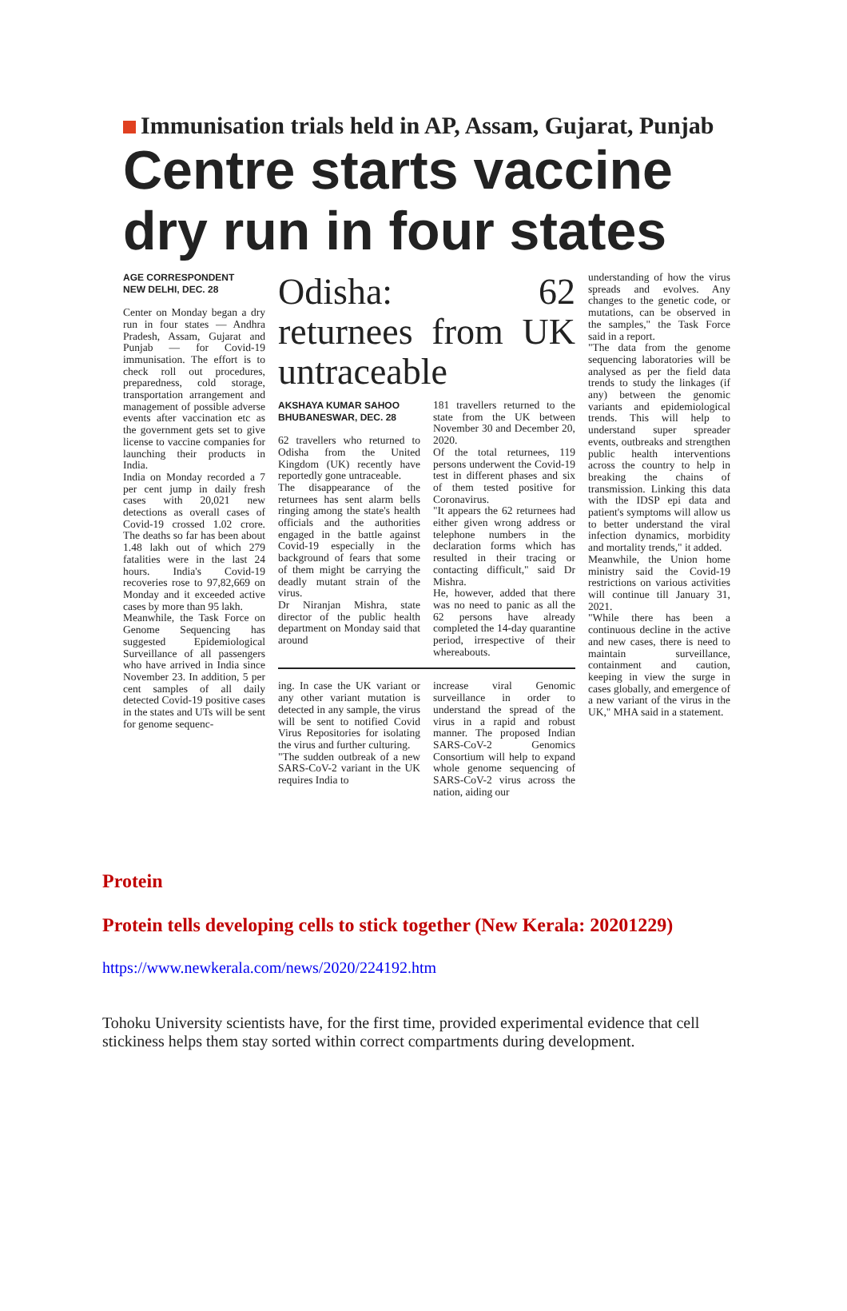Immunisation trials held in AP, Assam, Gujarat, Punjab
Centre starts vaccine dry run in four states
AGE CORRESPONDENT
NEW DELHI, DEC. 28
Center on Monday began a dry run in four states — Andhra Pradesh, Assam, Gujarat and Punjab — for Covid-19 immunisation. The effort is to check roll out procedures, preparedness, cold storage, transportation arrangement and management of possible adverse events after vaccination etc as the government gets set to give license to vaccine companies for launching their products in India.
India on Monday recorded a 7 per cent jump in daily fresh cases with 20,021 new detections as overall cases of Covid-19 crossed 1.02 crore. The deaths so far has been about 1.48 lakh out of which 279 fatalities were in the last 24 hours. India's Covid-19 recoveries rose to 97,82,669 on Monday and it exceeded active cases by more than 95 lakh.
Meanwhile, the Task Force on Genome Sequencing has suggested Epidemiological Surveillance of all passengers who have arrived in India since November 23. In addition, 5 per cent samples of all daily detected Covid-19 positive cases in the states and UTs will be sent for genome sequenc-
Odisha: 62 returnees from UK untraceable
AKSHAYA KUMAR SAHOO
BHUBANESWAR, DEC. 28
62 travellers who returned to Odisha from the United Kingdom (UK) recently have reportedly gone untraceable.
The disappearance of the returnees has sent alarm bells ringing among the state's health officials and the authorities engaged in the battle against Covid-19 especially in the background of fears that some of them might be carrying the deadly mutant strain of the virus.
Dr Niranjan Mishra, state director of the public health department on Monday said that around
181 travellers returned to the state from the UK between November 30 and December 20, 2020.
Of the total returnees, 119 persons underwent the Covid-19 test in different phases and six of them tested positive for Coronavirus.
"It appears the 62 returnees had either given wrong address or telephone numbers in the declaration forms which has resulted in their tracing or contacting difficult," said Dr Mishra.
He, however, added that there was no need to panic as all the 62 persons have already completed the 14-day quarantine period, irrespective of their whereabouts.
ing. In case the UK variant or any other variant mutation is detected in any sample, the virus will be sent to notified Covid Virus Repositories for isolating the virus and further culturing.
"The sudden outbreak of a new SARS-CoV-2 variant in the UK requires India to
increase viral Genomic surveillance in order to understand the spread of the virus in a rapid and robust manner. The proposed Indian SARS-CoV-2 Genomics Consortium will help to expand whole genome sequencing of SARS-CoV-2 virus across the nation, aiding our
understanding of how the virus spreads and evolves. Any changes to the genetic code, or mutations, can be observed in the samples," the Task Force said in a report.
"The data from the genome sequencing laboratories will be analysed as per the field data trends to study the linkages (if any) between the genomic variants and epidemiological trends. This will help to understand super spreader events, outbreaks and strengthen public health interventions across the country to help in breaking the chains of transmission. Linking this data with the IDSP epi data and patient's symptoms will allow us to better understand the viral infection dynamics, morbidity and mortality trends," it added.
Meanwhile, the Union home ministry said the Covid-19 restrictions on various activities will continue till January 31, 2021.
"While there has been a continuous decline in the active and new cases, there is need to maintain surveillance, containment and caution, keeping in view the surge in cases globally, and emergence of a new variant of the virus in the UK," MHA said in a statement.
Protein
Protein tells developing cells to stick together (New Kerala: 20201229)
https://www.newkerala.com/news/2020/224192.htm
Tohoku University scientists have, for the first time, provided experimental evidence that cell stickiness helps them stay sorted within correct compartments during development.